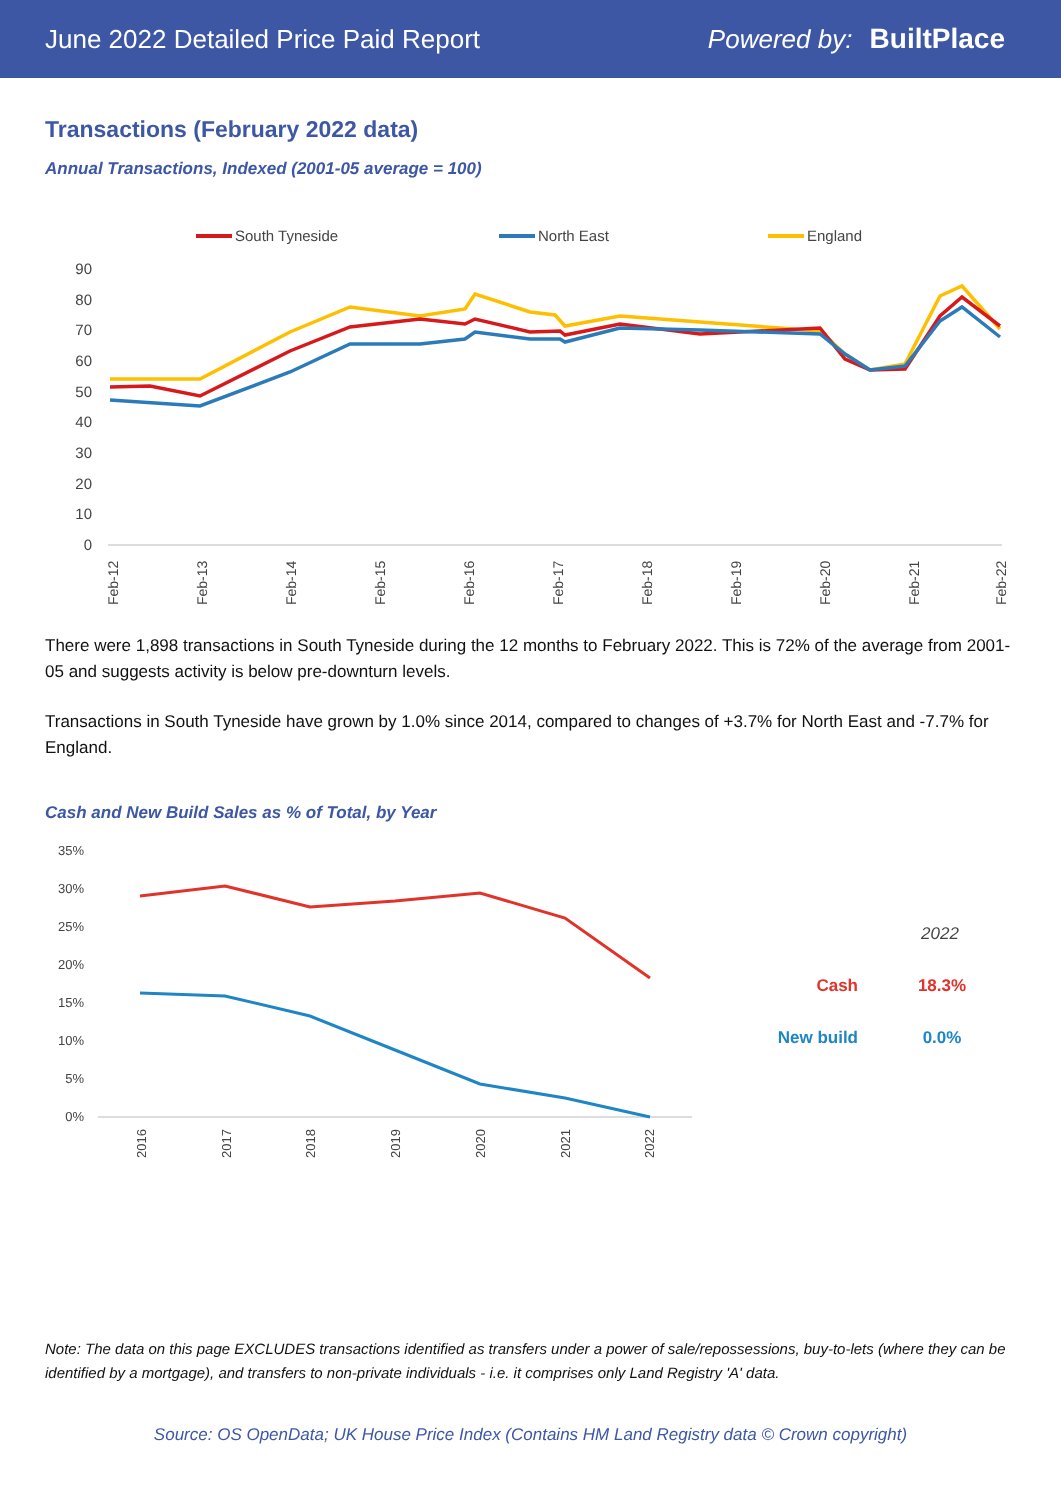June 2022 Detailed Price Paid Report Powered by: BuiltPlace
Transactions (February 2022 data)
Annual Transactions, Indexed (2001-05 average = 100)
South Tyneside
North East
England
90
80
70
60
50
40
30
20
10
0
Feb-12
Feb-13
Feb-14
Feb-15
Feb-16
Feb-17
Feb-18
Feb-19
Feb-20
Feb-21
Feb-22
There were 1,898 transactions in South Tyneside during the 12 months to February 2022. This is 72% of the average from 2001-05 and suggests activity is below pre-downturn levels.
Transactions in South Tyneside have grown by 1.0% since 2014, compared to changes of +3.7% for North East and -7.7% for England.
Cash and New Build Sales as % of Total, by Year
35%
30%
25%
20%
15%
10%
5%
0%
2016
2017
2018
2019
2020
2021
2022
2022
Cash
18.3%
New build
0.0%
Note: The data on this page EXCLUDES transactions identified as transfers under a power of sale/repossessions, buy-to-lets (where they can be identified by a mortgage), and transfers to non-private individuals - i.e. it comprises only Land Registry 'A' data.
Source: OS OpenData; UK House Price Index (Contains HM Land Registry data © Crown copyright)